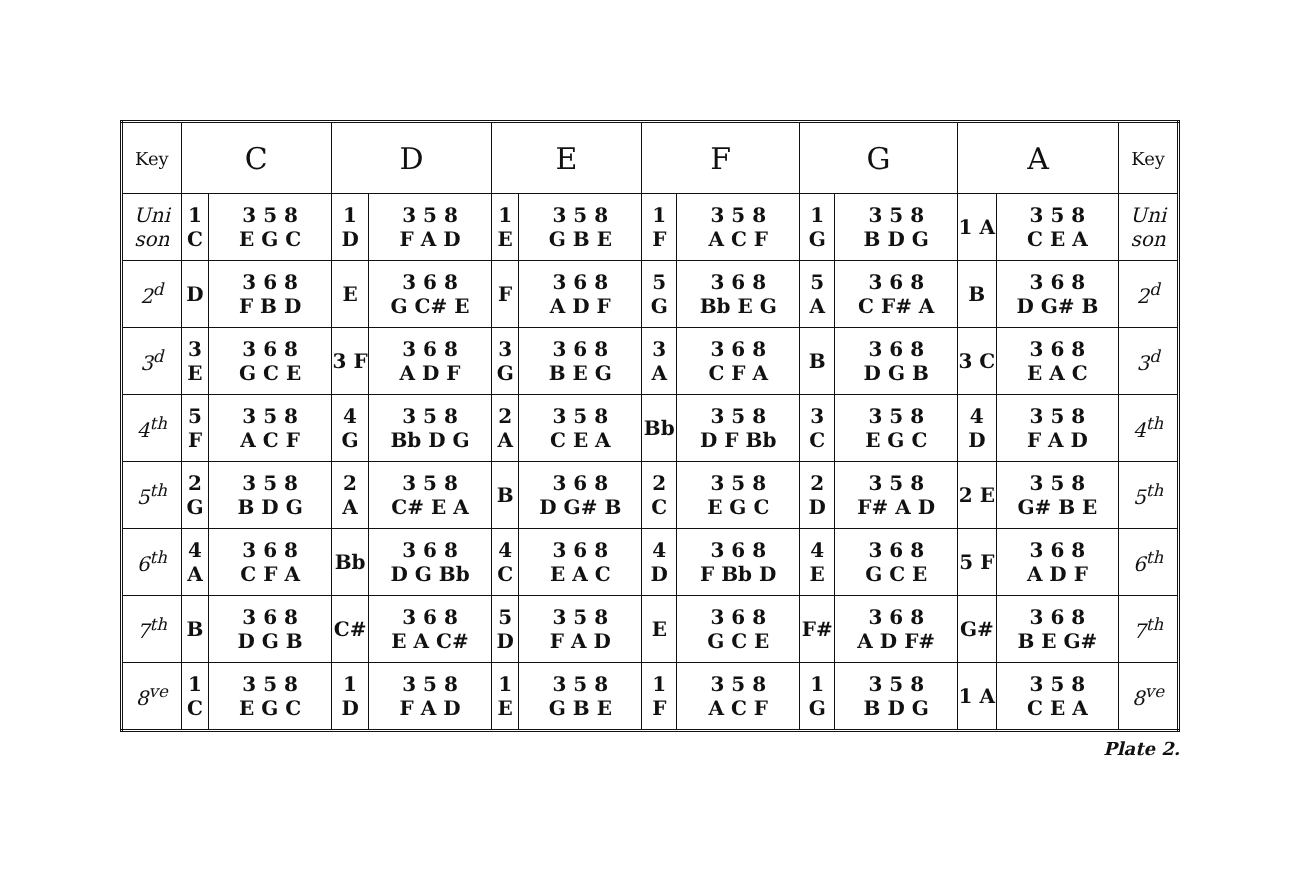| Key | C | | D | | E | | F | | G | | A | | Key |
| --- | --- | --- | --- | --- | --- | --- | --- | --- | --- | --- | --- | --- | --- |
| Uni son | 1 C | 3 5 8 E G C | 1 D | 3 5 8 F A D | 1 E | 3 5 8 G B E | 1 F | 3 5 8 A C F | 1 G | 3 5 8 B D G | 1 A | 3 5 8 C E A | Uni son |
| 2<sup>d</sup> | D | 3 6 8 F B D | E | 3 6 8 G C# E | F | 3 6 8 A D F | 5 G | 3 6 8 Bb E G | 5 A | 3 6 8 C F# A | B | 3 6 8 D G# B | 2<sup>d</sup> |
| 3<sup>d</sup> | 3 E | 3 6 8 G C E | 3 F | 3 6 8 A D F | 3 G | 3 6 8 B E G | 3 A | 3 6 8 C F A | B | 3 6 8 D G B | 3 C | 3 6 8 E A C | 3<sup>d</sup> |
| 4<sup>th</sup> | 5 F | 3 5 8 A C F | 4 G | 3 5 8 Bb D G | 2 A | 3 5 8 C E A | Bb | 3 5 8 D F Bb | 3 C | 3 5 8 E G C | 4 D | 3 5 8 F A D | 4<sup>th</sup> |
| 5<sup>th</sup> | 2 G | 3 5 8 B D G | 2 A | 3 5 8 C# E A | B | 3 6 8 D G# B | 2 C | 3 5 8 E G C | 2 D | 3 5 8 F# A D | 2 E | 3 5 8 G# B E | 5<sup>th</sup> |
| 6<sup>th</sup> | 4 A | 3 6 8 C F A | Bb | 3 6 8 D G Bb | 4 C | 3 6 8 E A C | 4 D | 3 6 8 F Bb D | 4 E | 3 6 8 G C E | 5 F | 3 6 8 A D F | 6<sup>th</sup> |
| 7<sup>th</sup> | B | 3 6 8 D G B | C# | 3 6 8 E A C# | 5 D | 3 5 8 F A D | E | 3 6 8 G C E | F# | 3 6 8 A D F# | G# | 3 6 8 B E G# | 7<sup>th</sup> |
| 8<sup>ve</sup> | 1 C | 3 5 8 E G C | 1 D | 3 5 8 F A D | 1 E | 3 5 8 G B E | 1 F | 3 5 8 A C F | 1 G | 3 5 8 B D G | 1 A | 3 5 8 C E A | 8<sup>ve</sup> |
Plate 2.